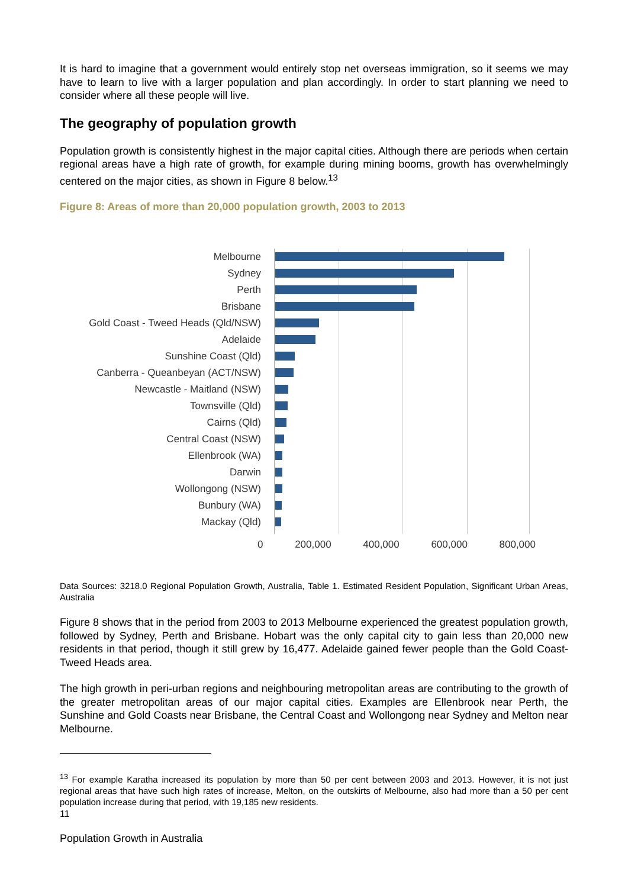It is hard to imagine that a government would entirely stop net overseas immigration, so it seems we may have to learn to live with a larger population and plan accordingly. In order to start planning we need to consider where all these people will live.
The geography of population growth
Population growth is consistently highest in the major capital cities. Although there are periods when certain regional areas have a high rate of growth, for example during mining booms, growth has overwhelmingly centered on the major cities, as shown in Figure 8 below.<sup>13</sup>
Figure 8: Areas of more than 20,000 population growth, 2003 to 2013
Melbourne
Sydney
Perth
Brisbane
Gold Coast - Tweed Heads (Qld/NSW)
Adelaide
Sunshine Coast (Qld)
Canberra - Queanbeyan (ACT/NSW)
Newcastle - Maitland (NSW)
Townsville (Qld)
Cairns (Qld)
Central Coast (NSW)
Ellenbrook (WA)
Darwin
Wollongong (NSW)
Bunbury (WA)
Mackay (Qld)
0 200,000 400,000 600,000 800,000
Data Sources: 3218.0 Regional Population Growth, Australia, Table 1. Estimated Resident Population, Significant Urban Areas, Australia
Figure 8 shows that in the period from 2003 to 2013 Melbourne experienced the greatest population growth, followed by Sydney, Perth and Brisbane. Hobart was the only capital city to gain less than 20,000 new residents in that period, though it still grew by 16,477. Adelaide gained fewer people than the Gold Coast-Tweed Heads area.
The high growth in peri-urban regions and neighbouring metropolitan areas are contributing to the growth of the greater metropolitan areas of our major capital cities. Examples are Ellenbrook near Perth, the Sunshine and Gold Coasts near Brisbane, the Central Coast and Wollongong near Sydney and Melton near Melbourne.
<sup>13</sup> For example Karatha increased its population by more than 50 per cent between 2003 and 2013. However, it is not just regional areas that have such high rates of increase, Melton, on the outskirts of Melbourne, also had more than a 50 per cent population increase during that period, with 19,185 new residents.
11
Population Growth in Australia